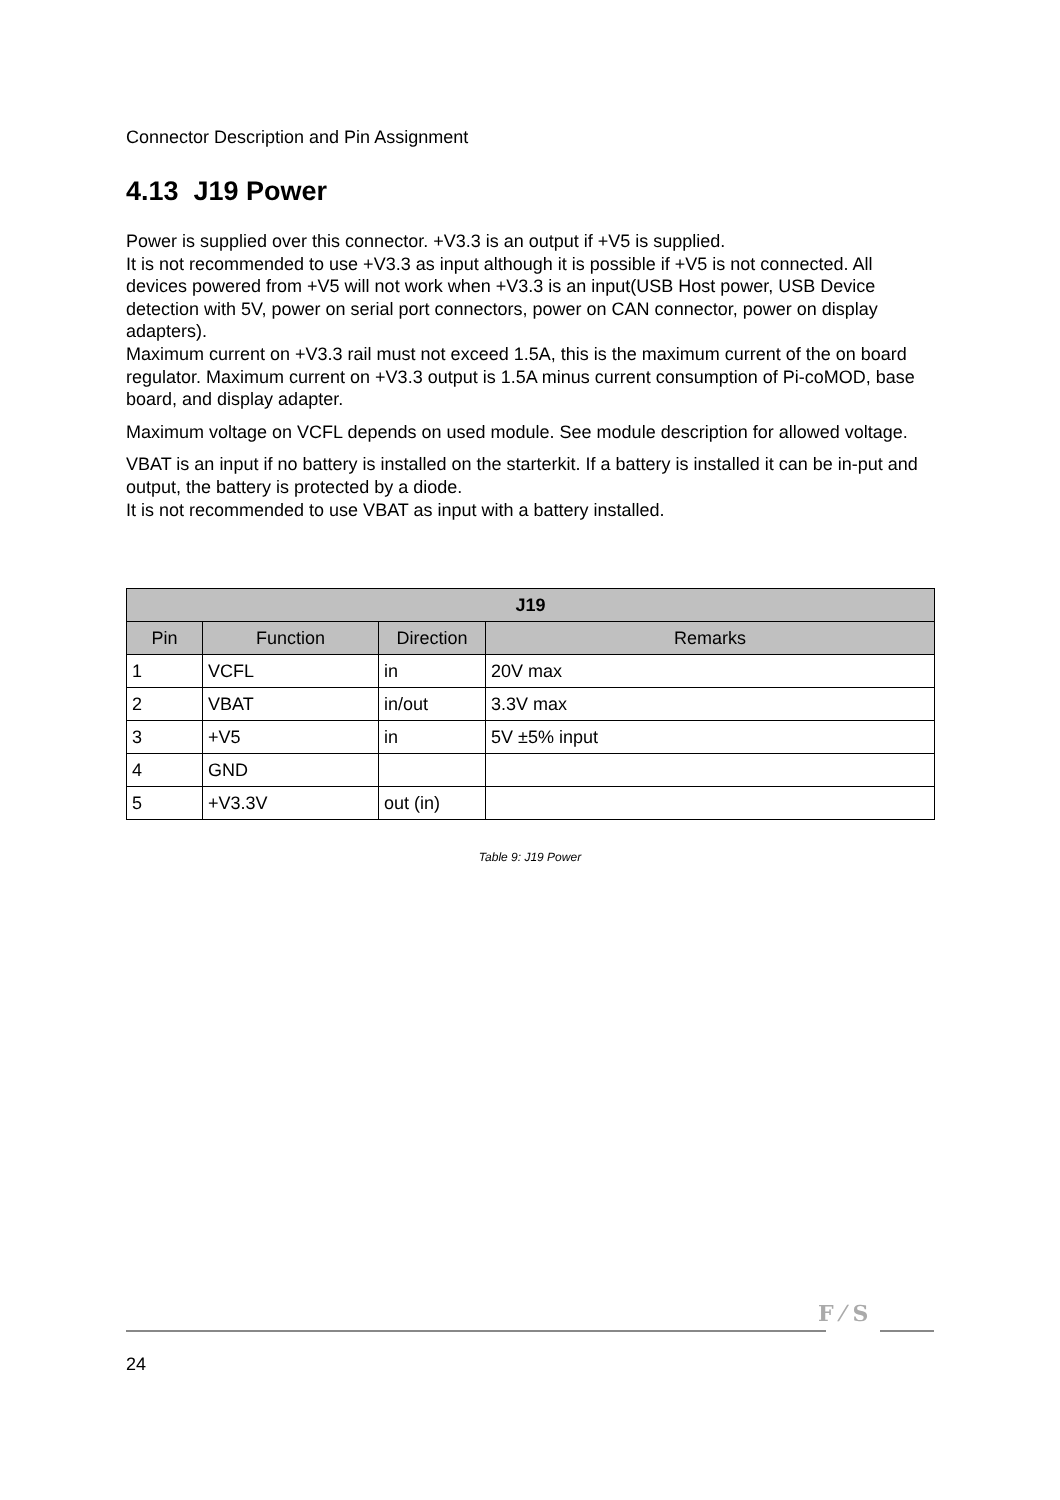Connector Description and Pin Assignment
4.13 J19 Power
Power is supplied over this connector. +V3.3 is an output if +V5 is supplied.
It is not recommended to use +V3.3 as input although it is possible if +V5 is not connected. All devices powered from +V5 will not work when +V3.3 is an input(USB Host power, USB Device detection with 5V, power on serial port connectors, power on CAN connector, power on display adapters).
Maximum current on +V3.3 rail must not exceed 1.5A, this is the maximum current of the on board regulator. Maximum current on +V3.3 output is 1.5A minus current consumption of Pi-coMOD, base board, and display adapter.
Maximum voltage on VCFL depends on used module. See module description for allowed voltage.
VBAT is an input if no battery is installed on the starterkit. If a battery is installed it can be in-put and output, the battery is protected by a diode.
It is not recommended to use VBAT as input with a battery installed.
| J19 | | | |
| --- | --- | --- | --- |
| Pin | Function | Direction | Remarks |
| 1 | VCFL | in | 20V max |
| 2 | VBAT | in/out | 3.3V max |
| 3 | +V5 | in | 5V ±5% input |
| 4 | GND | | |
| 5 | +V3.3V | out (in) | |
Table 9: J19 Power
F ⁄ S
24